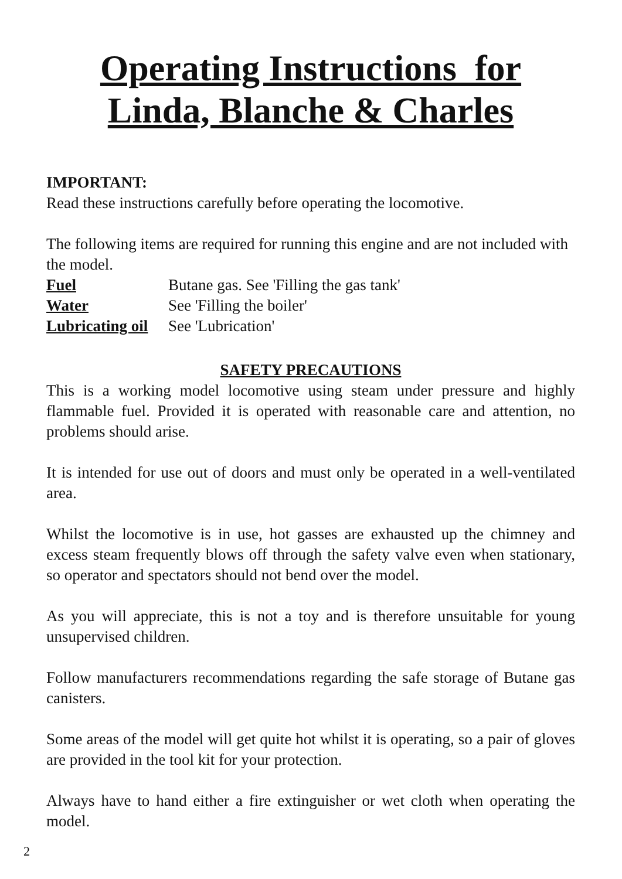Operating Instructions for
Linda, Blanche & Charles
IMPORTANT:
Read these instructions carefully before operating the locomotive.
The following items are required for running this engine and are not included with the model.
Fuel Butane gas. See 'Filling the gas tank'
Water See 'Filling the boiler'
Lubricating oil See 'Lubrication'
SAFETY PRECAUTIONS
This is a working model locomotive using steam under pressure and highly flammable fuel. Provided it is operated with reasonable care and attention, no problems should arise.
It is intended for use out of doors and must only be operated in a well-ventilated area.
Whilst the locomotive is in use, hot gasses are exhausted up the chimney and excess steam frequently blows off through the safety valve even when stationary, so operator and spectators should not bend over the model.
As you will appreciate, this is not a toy and is therefore unsuitable for young unsupervised children.
Follow manufacturers recommendations regarding the safe storage of Butane gas canisters.
Some areas of the model will get quite hot whilst it is operating, so a pair of gloves are provided in the tool kit for your protection.
Always have to hand either a fire extinguisher or wet cloth when operating the model.
2